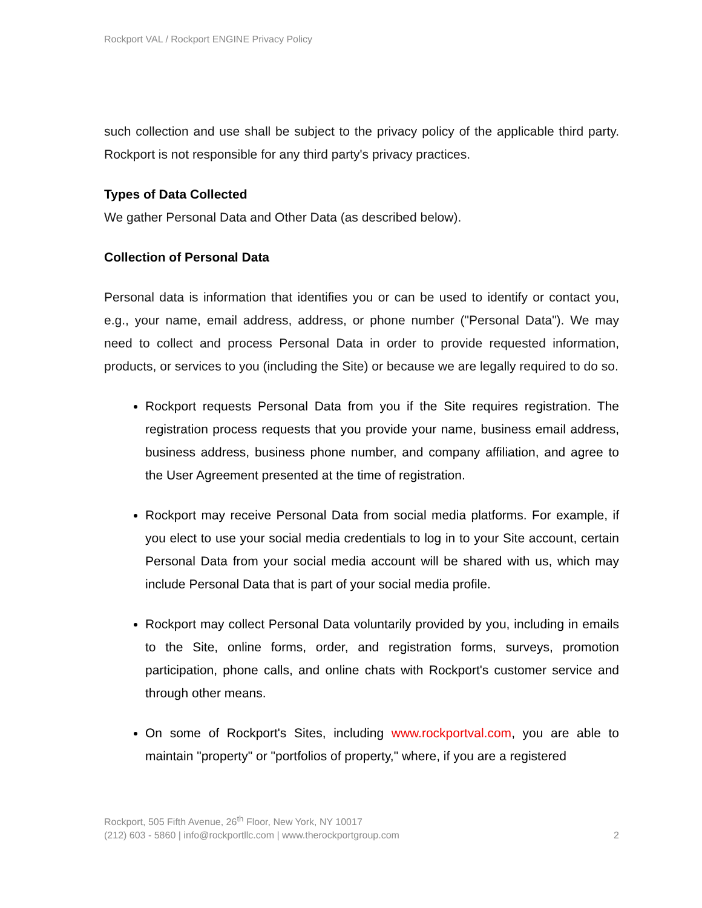Rockport VAL / Rockport ENGINE Privacy Policy
such collection and use shall be subject to the privacy policy of the applicable third party. Rockport is not responsible for any third party's privacy practices.
Types of Data Collected
We gather Personal Data and Other Data (as described below).
Collection of Personal Data
Personal data is information that identifies you or can be used to identify or contact you, e.g., your name, email address, address, or phone number ("Personal Data"). We may need to collect and process Personal Data in order to provide requested information, products, or services to you (including the Site) or because we are legally required to do so.
Rockport requests Personal Data from you if the Site requires registration. The registration process requests that you provide your name, business email address, business address, business phone number, and company affiliation, and agree to the User Agreement presented at the time of registration.
Rockport may receive Personal Data from social media platforms. For example, if you elect to use your social media credentials to log in to your Site account, certain Personal Data from your social media account will be shared with us, which may include Personal Data that is part of your social media profile.
Rockport may collect Personal Data voluntarily provided by you, including in emails to the Site, online forms, order, and registration forms, surveys, promotion participation, phone calls, and online chats with Rockport's customer service and through other means.
On some of Rockport's Sites, including www.rockportval.com, you are able to maintain "property" or "portfolios of property," where, if you are a registered
Rockport, 505 Fifth Avenue, 26<sup>th</sup> Floor, New York, NY 10017
(212) 603 - 5860 | info@rockportllc.com | www.therockportgroup.com
2